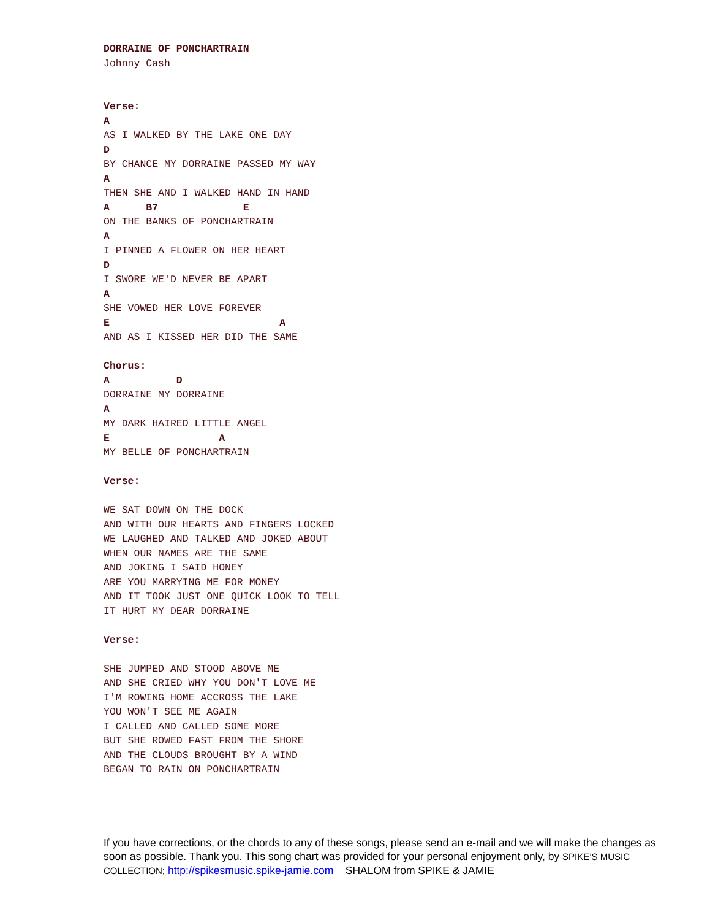DORRAINE OF PONCHARTRAIN
Johnny Cash


Verse:
A
AS I WALKED BY THE LAKE ONE DAY
D
BY CHANCE MY DORRAINE PASSED MY WAY
A
THEN SHE AND I WALKED HAND IN HAND
A      B7              E
ON THE BANKS OF PONCHARTRAIN
A
I PINNED A FLOWER ON HER HEART
D
I SWORE WE'D NEVER BE APART
A
SHE VOWED HER LOVE FOREVER
E                            A
AND AS I KISSED HER DID THE SAME

Chorus:
A           D
DORRAINE MY DORRAINE
A
MY DARK HAIRED LITTLE ANGEL
E                  A
MY BELLE OF PONCHARTRAIN

Verse:

WE SAT DOWN ON THE DOCK
AND WITH OUR HEARTS AND FINGERS LOCKED
WE LAUGHED AND TALKED AND JOKED ABOUT
WHEN OUR NAMES ARE THE SAME
AND JOKING I SAID HONEY
ARE YOU MARRYING ME FOR MONEY
AND IT TOOK JUST ONE QUICK LOOK TO TELL
IT HURT MY DEAR DORRAINE

Verse:

SHE JUMPED AND STOOD ABOVE ME
AND SHE CRIED WHY YOU DON'T LOVE ME
I'M ROWING HOME ACCROSS THE LAKE
YOU WON'T SEE ME AGAIN
I CALLED AND CALLED SOME MORE
BUT SHE ROWED FAST FROM THE SHORE
AND THE CLOUDS BROUGHT BY A WIND
BEGAN TO RAIN ON PONCHARTRAIN
If you have corrections, or the chords to any of these songs, please send an e-mail and we will make the changes as soon as possible. Thank you. This song chart was provided for your personal enjoyment only, by SPIKE’S MUSIC COLLECTION; http://spikesmusic.spike-jamie.com SHALOM from SPIKE & JAMIE